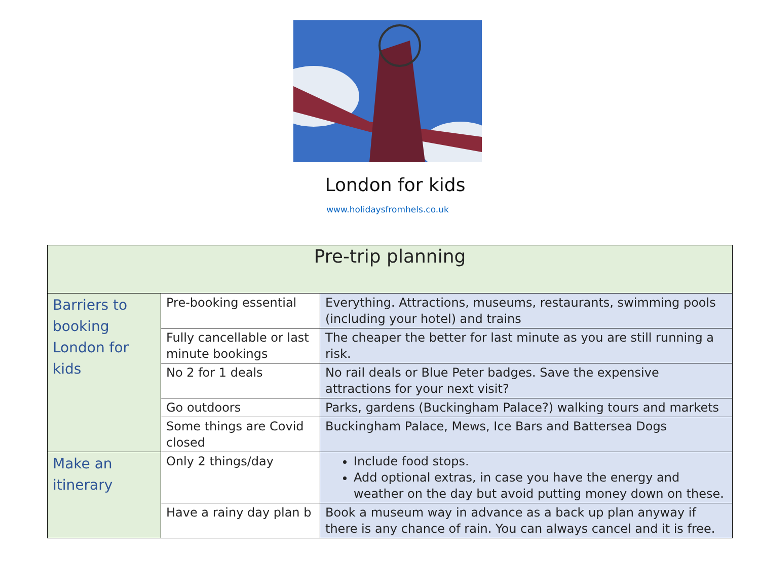London for kids
www.holidaysfromhels.co.uk
| Pre-trip planning | | |
| Barriers to booking London for kids | Pre-booking essential | Everything. Attractions, museums, restaurants, swimming pools (including your hotel) and trains |
| | Fully cancellable or last minute bookings | The cheaper the better for last minute as you are still running a risk. |
| | No 2 for 1 deals | No rail deals or Blue Peter badges. Save the expensive attractions for your next visit? |
| | Go outdoors | Parks, gardens (Buckingham Palace?) walking tours and markets |
| | Some things are Covid closed | Buckingham Palace, Mews, Ice Bars and Battersea Dogs |
| Make an itinerary | Only 2 things/day | Include food stops. Add optional extras, in case you have the energy and weather on the day but avoid putting money down on these. |
| | Have a rainy day plan b | Book a museum way in advance as a back up plan anyway if there is any chance of rain. You can always cancel and it is free. |